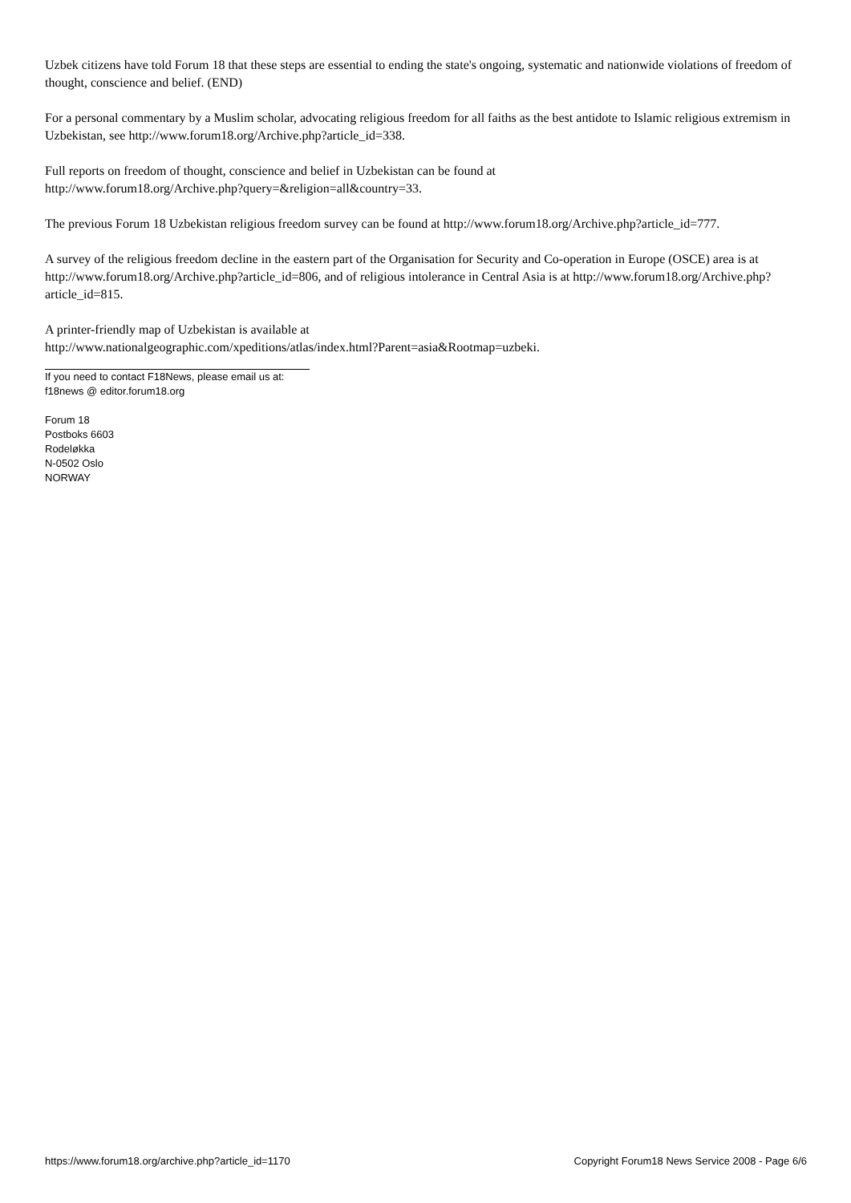Uzbek citizens have told Forum 18 that these steps are essential to ending the state's ongoing, systematic and nationwide violations of freedom of thought, conscience and belief. (END)
For a personal commentary by a Muslim scholar, advocating religious freedom for all faiths as the best antidote to Islamic religious extremism in Uzbekistan, see http://www.forum18.org/Archive.php?article_id=338.
Full reports on freedom of thought, conscience and belief in Uzbekistan can be found at
http://www.forum18.org/Archive.php?query=&religion=all&country=33.
The previous Forum 18 Uzbekistan religious freedom survey can be found at http://www.forum18.org/Archive.php?article_id=777.
A survey of the religious freedom decline in the eastern part of the Organisation for Security and Co-operation in Europe (OSCE) area is at http://www.forum18.org/Archive.php?article_id=806, and of religious intolerance in Central Asia is at http://www.forum18.org/Archive.php?article_id=815.
A printer-friendly map of Uzbekistan is available at
http://www.nationalgeographic.com/xpeditions/atlas/index.html?Parent=asia&Rootmap=uzbeki.
If you need to contact F18News, please email us at:
f18news @ editor.forum18.org
Forum 18
Postboks 6603
Rodeløkka
N-0502 Oslo
NORWAY
https://www.forum18.org/archive.php?article_id=1170 Copyright Forum18 News Service 2008 - Page 6/6